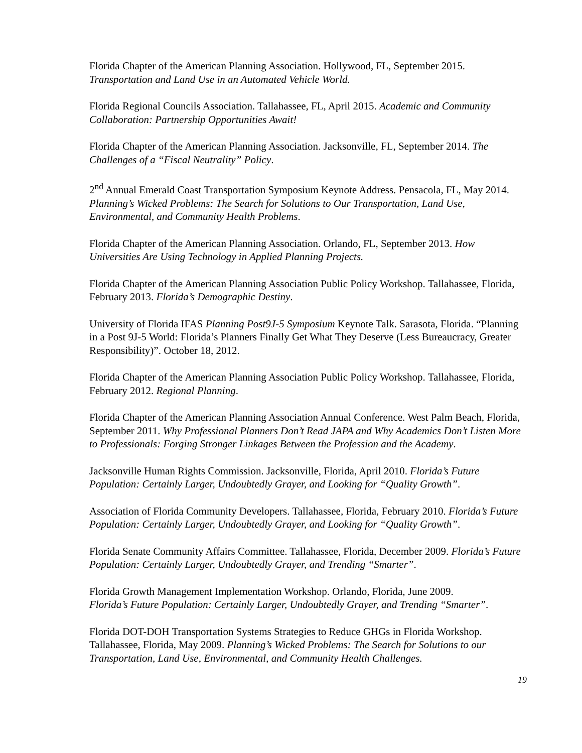Florida Chapter of the American Planning Association. Hollywood, FL, September 2015.
Transportation and Land Use in an Automated Vehicle World.
Florida Regional Councils Association. Tallahassee, FL, April 2015. Academic and Community Collaboration: Partnership Opportunities Await!
Florida Chapter of the American Planning Association. Jacksonville, FL, September 2014. The Challenges of a “Fiscal Neutrality” Policy.
2<sup>nd</sup> Annual Emerald Coast Transportation Symposium Keynote Address. Pensacola, FL, May 2014. Planning’s Wicked Problems: The Search for Solutions to Our Transportation, Land Use, Environmental, and Community Health Problems.
Florida Chapter of the American Planning Association. Orlando, FL, September 2013. How Universities Are Using Technology in Applied Planning Projects.
Florida Chapter of the American Planning Association Public Policy Workshop. Tallahassee, Florida, February 2013. Florida’s Demographic Destiny.
University of Florida IFAS Planning Post9J-5 Symposium Keynote Talk. Sarasota, Florida. “Planning in a Post 9J-5 World: Florida’s Planners Finally Get What They Deserve (Less Bureaucracy, Greater Responsibility)”. October 18, 2012.
Florida Chapter of the American Planning Association Public Policy Workshop. Tallahassee, Florida, February 2012. Regional Planning.
Florida Chapter of the American Planning Association Annual Conference. West Palm Beach, Florida, September 2011. Why Professional Planners Don’t Read JAPA and Why Academics Don’t Listen More to Professionals: Forging Stronger Linkages Between the Profession and the Academy.
Jacksonville Human Rights Commission. Jacksonville, Florida, April 2010. Florida’s Future Population: Certainly Larger, Undoubtedly Grayer, and Looking for “Quality Growth”.
Association of Florida Community Developers. Tallahassee, Florida, February 2010. Florida’s Future Population: Certainly Larger, Undoubtedly Grayer, and Looking for “Quality Growth”.
Florida Senate Community Affairs Committee. Tallahassee, Florida, December 2009. Florida’s Future Population: Certainly Larger, Undoubtedly Grayer, and Trending “Smarter”.
Florida Growth Management Implementation Workshop. Orlando, Florida, June 2009.
Florida’s Future Population: Certainly Larger, Undoubtedly Grayer, and Trending “Smarter”.
Florida DOT-DOH Transportation Systems Strategies to Reduce GHGs in Florida Workshop. Tallahassee, Florida, May 2009. Planning’s Wicked Problems: The Search for Solutions to our Transportation, Land Use, Environmental, and Community Health Challenges.
19